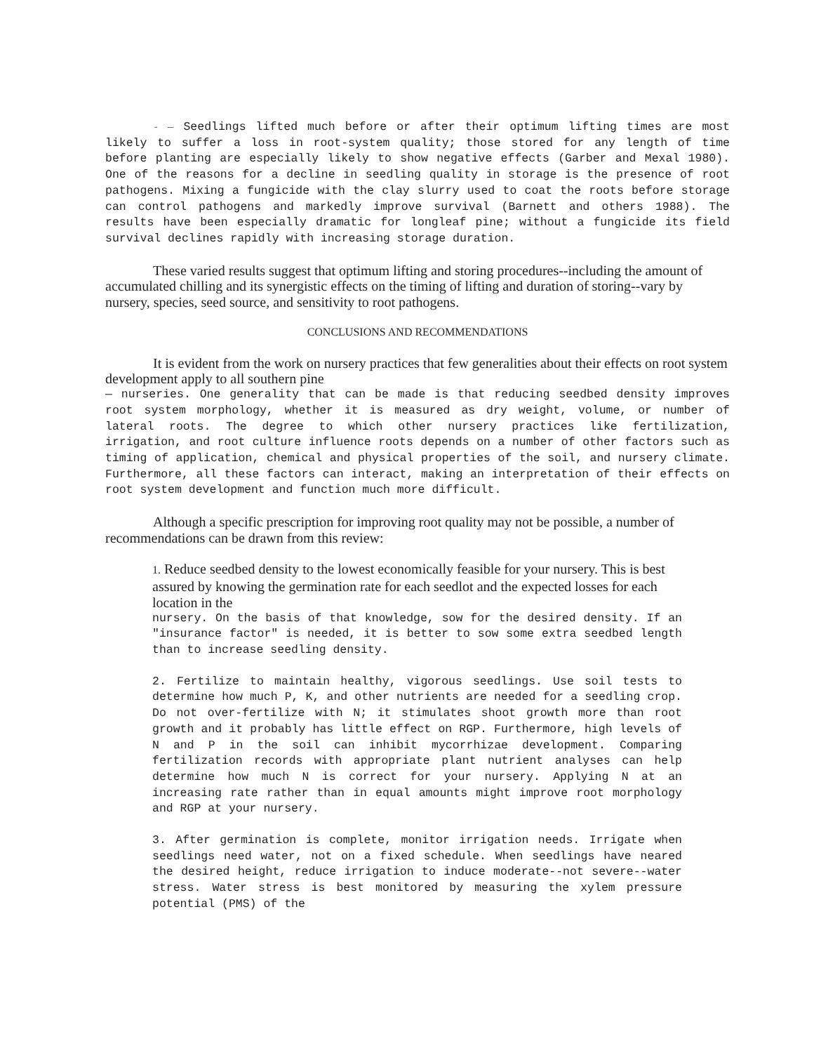- — Seedlings lifted much before or after their optimum lifting times are most likely to suffer a loss in root-system quality; those stored for any length of time before planting are especially likely to show negative effects (Garber and Mexal 1980). One of the reasons for a decline in seedling quality in storage is the presence of root pathogens. Mixing a fungicide with the clay slurry used to coat the roots before storage can control pathogens and markedly improve survival (Barnett and others 1988). The results have been especially dramatic for longleaf pine; without a fungicide its field survival declines rapidly with increasing storage duration.
These varied results suggest that optimum lifting and storing procedures--including the amount of accumulated chilling and its synergistic effects on the timing of lifting and duration of storing--vary by nursery, species, seed source, and sensitivity to root pathogens.
CONCLUSIONS AND RECOMMENDATIONS
It is evident from the work on nursery practices that few generalities about their effects on root system development apply to all southern pine
— nurseries. One generality that can be made is that reducing seedbed density improves root system morphology, whether it is measured as dry weight, volume, or number of lateral roots. The degree to which other nursery practices like fertilization, irrigation, and root culture influence roots depends on a number of other factors such as timing of application, chemical and physical properties of the soil, and nursery climate. Furthermore, all these factors can interact, making an interpretation of their effects on root system development and function much more difficult.
Although a specific prescription for improving root quality may not be possible, a number of recommendations can be drawn from this review:
1. Reduce seedbed density to the lowest economically feasible for your nursery. This is best assured by knowing the germination rate for each seedlot and the expected losses for each location in the
nursery. On the basis of that knowledge, sow for the desired density. If an "insurance factor" is needed, it is better to sow some extra seedbed length than to increase seedling density.
2. Fertilize to maintain healthy, vigorous seedlings. Use soil tests to determine how much P, K, and other nutrients are needed for a seedling crop. Do not over-fertilize with N; it stimulates shoot growth more than root growth and it probably has little effect on RGP. Furthermore, high levels of N and P in the soil can inhibit mycorrhizae development. Comparing fertilization records with appropriate plant nutrient analyses can help determine how much N is correct for your nursery. Applying N at an increasing rate rather than in equal amounts might improve root morphology and RGP at your nursery.
3. After germination is complete, monitor irrigation needs. Irrigate when seedlings need water, not on a fixed schedule. When seedlings have neared the desired height, reduce irrigation to induce moderate--not severe--water stress. Water stress is best monitored by measuring the xylem pressure potential (PMS) of the